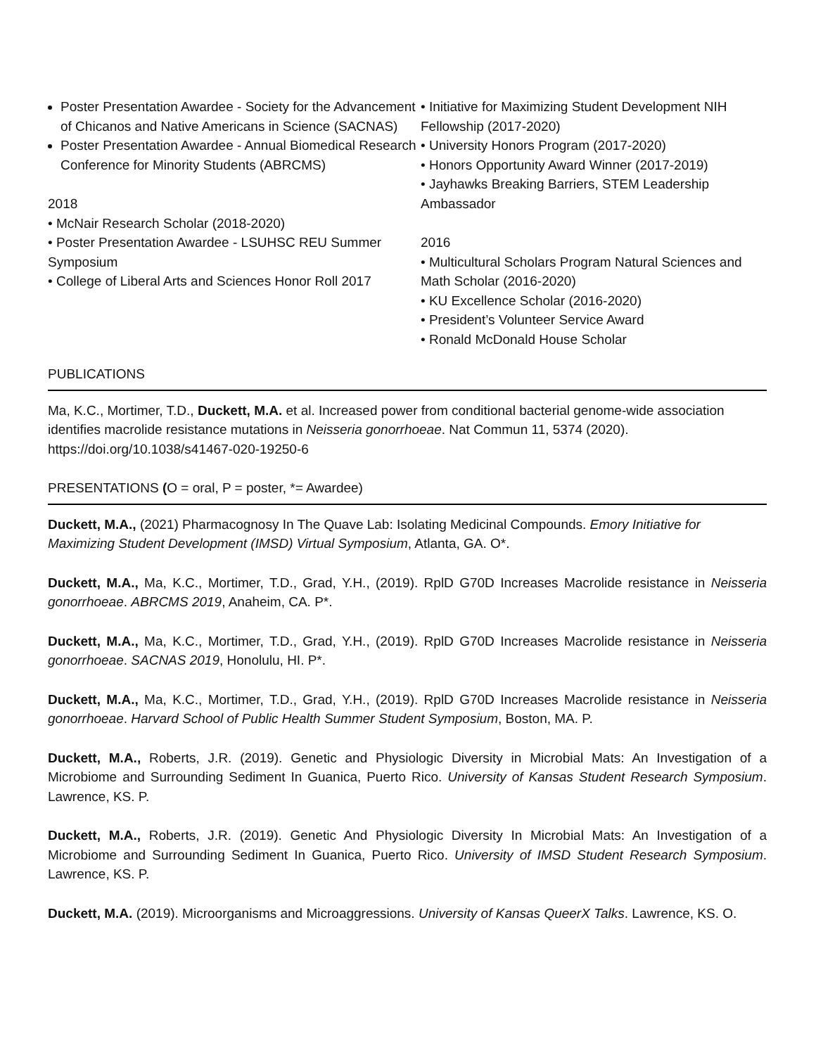Poster Presentation Awardee - Society for the Advancement of Chicanos and Native Americans in Science (SACNAS)
Poster Presentation Awardee - Annual Biomedical Research Conference for Minority Students (ABRCMS)
2018
• McNair Research Scholar (2018-2020)
• Poster Presentation Awardee - LSUHSC REU Summer Symposium
• College of Liberal Arts and Sciences Honor Roll 2017
• Initiative for Maximizing Student Development NIH Fellowship (2017-2020)
• University Honors Program (2017-2020)
• Honors Opportunity Award Winner (2017-2019)
• Jayhawks Breaking Barriers, STEM Leadership Ambassador
2016
• Multicultural Scholars Program Natural Sciences and Math Scholar (2016-2020)
• KU Excellence Scholar (2016-2020)
• President’s Volunteer Service Award
• Ronald McDonald House Scholar
PUBLICATIONS
Ma, K.C., Mortimer, T.D., Duckett, M.A. et al. Increased power from conditional bacterial genome-wide association identifies macrolide resistance mutations in Neisseria gonorrhoeae. Nat Commun 11, 5374 (2020). https://doi.org/10.1038/s41467-020-19250-6
PRESENTATIONS (O = oral, P = poster, *= Awardee)
Duckett, M.A., (2021) Pharmacognosy In The Quave Lab: Isolating Medicinal Compounds. Emory Initiative for Maximizing Student Development (IMSD) Virtual Symposium, Atlanta, GA. O*.
Duckett, M.A., Ma, K.C., Mortimer, T.D., Grad, Y.H., (2019). RplD G70D Increases Macrolide resistance in Neisseria gonorrhoeae. ABRCMS 2019, Anaheim, CA. P*.
Duckett, M.A., Ma, K.C., Mortimer, T.D., Grad, Y.H., (2019). RplD G70D Increases Macrolide resistance in Neisseria gonorrhoeae. SACNAS 2019, Honolulu, HI. P*.
Duckett, M.A., Ma, K.C., Mortimer, T.D., Grad, Y.H., (2019). RplD G70D Increases Macrolide resistance in Neisseria gonorrhoeae. Harvard School of Public Health Summer Student Symposium, Boston, MA. P.
Duckett, M.A., Roberts, J.R. (2019). Genetic and Physiologic Diversity in Microbial Mats: An Investigation of a Microbiome and Surrounding Sediment In Guanica, Puerto Rico. University of Kansas Student Research Symposium. Lawrence, KS. P.
Duckett, M.A., Roberts, J.R. (2019). Genetic And Physiologic Diversity In Microbial Mats: An Investigation of a Microbiome and Surrounding Sediment In Guanica, Puerto Rico. University of IMSD Student Research Symposium. Lawrence, KS. P.
Duckett, M.A. (2019). Microorganisms and Microaggressions. University of Kansas QueerX Talks. Lawrence, KS. O.